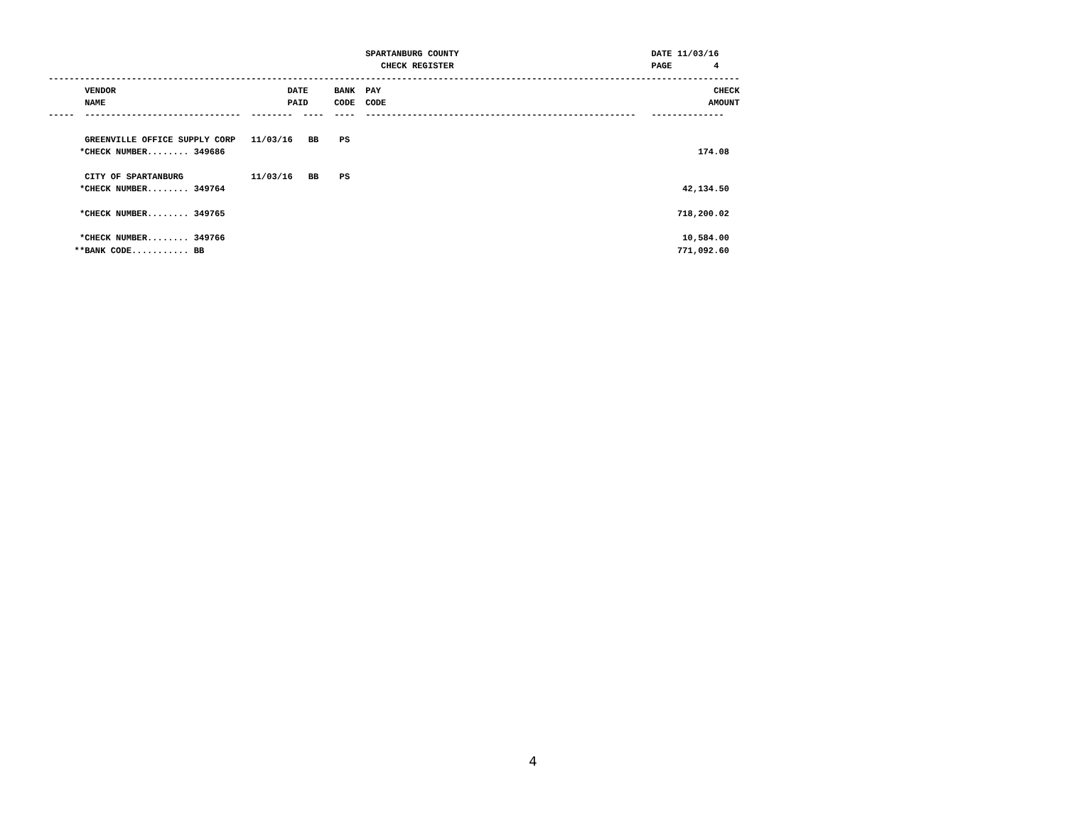SPARTANBURG COUNTY                                     DATE 11/03/16
                                                                CHECK REGISTER                                      PAGE        4
-------------------------------------------------------------------------------------------------------------------------------------
       VENDOR                                 DATE     BANK  PAY                                                                CHECK
       NAME                                   PAID     CODE  CODE                                                              AMOUNT
-----  ------------------------------  --------  ----  ----  ----------------------------------------------------   --------------

       GREENVILLE OFFICE SUPPLY CORP   11/03/16   BB    PS
      *CHECK NUMBER........ 349686                                                                                           174.08

       CITY OF SPARTANBURG             11/03/16   BB    PS
      *CHECK NUMBER........ 349764                                                                                        42,134.50

      *CHECK NUMBER........ 349765                                                                                       718,200.02

      *CHECK NUMBER........ 349766                                                                                        10,584.00
     **BANK CODE........... BB                                                                                           771,092.60
4